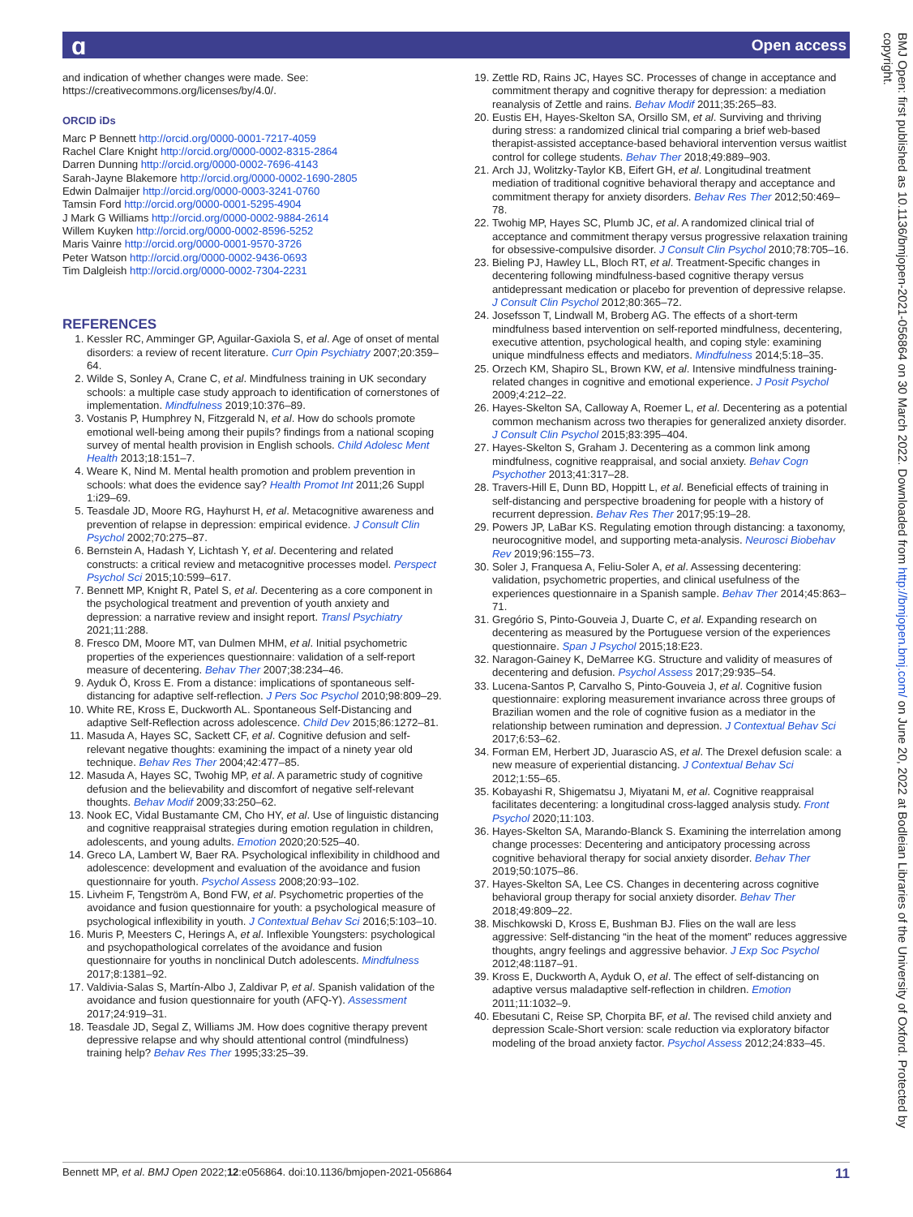ɑ Open access
and indication of whether changes were made. See: https://creativecommons.org/licenses/by/4.0/.
ORCID iDs
Marc P Bennett http://orcid.org/0000-0001-7217-4059
Rachel Clare Knight http://orcid.org/0000-0002-8315-2864
Darren Dunning http://orcid.org/0000-0002-7696-4143
Sarah-Jayne Blakemore http://orcid.org/0000-0002-1690-2805
Edwin Dalmaijer http://orcid.org/0000-0003-3241-0760
Tamsin Ford http://orcid.org/0000-0001-5295-4904
J Mark G Williams http://orcid.org/0000-0002-9884-2614
Willem Kuyken http://orcid.org/0000-0002-8596-5252
Maris Vainre http://orcid.org/0000-0001-9570-3726
Peter Watson http://orcid.org/0000-0002-9436-0693
Tim Dalgleish http://orcid.org/0000-0002-7304-2231
REFERENCES
1. Kessler RC, Amminger GP, Aguilar-Gaxiola S, et al. Age of onset of mental disorders: a review of recent literature. Curr Opin Psychiatry 2007;20:359–64.
2. Wilde S, Sonley A, Crane C, et al. Mindfulness training in UK secondary schools: a multiple case study approach to identification of cornerstones of implementation. Mindfulness 2019;10:376–89.
3. Vostanis P, Humphrey N, Fitzgerald N, et al. How do schools promote emotional well-being among their pupils? findings from a national scoping survey of mental health provision in English schools. Child Adolesc Ment Health 2013;18:151–7.
4. Weare K, Nind M. Mental health promotion and problem prevention in schools: what does the evidence say? Health Promot Int 2011;26 Suppl 1:i29–69.
5. Teasdale JD, Moore RG, Hayhurst H, et al. Metacognitive awareness and prevention of relapse in depression: empirical evidence. J Consult Clin Psychol 2002;70:275–87.
6. Bernstein A, Hadash Y, Lichtash Y, et al. Decentering and related constructs: a critical review and metacognitive processes model. Perspect Psychol Sci 2015;10:599–617.
7. Bennett MP, Knight R, Patel S, et al. Decentering as a core component in the psychological treatment and prevention of youth anxiety and depression: a narrative review and insight report. Transl Psychiatry 2021;11:288.
8. Fresco DM, Moore MT, van Dulmen MHM, et al. Initial psychometric properties of the experiences questionnaire: validation of a self-report measure of decentering. Behav Ther 2007;38:234–46.
9. Ayduk Ö, Kross E. From a distance: implications of spontaneous self-distancing for adaptive self-reflection. J Pers Soc Psychol 2010;98:809–29.
10. White RE, Kross E, Duckworth AL. Spontaneous Self-Distancing and adaptive Self-Reflection across adolescence. Child Dev 2015;86:1272–81.
11. Masuda A, Hayes SC, Sackett CF, et al. Cognitive defusion and self-relevant negative thoughts: examining the impact of a ninety year old technique. Behav Res Ther 2004;42:477–85.
12. Masuda A, Hayes SC, Twohig MP, et al. A parametric study of cognitive defusion and the believability and discomfort of negative self-relevant thoughts. Behav Modif 2009;33:250–62.
13. Nook EC, Vidal Bustamante CM, Cho HY, et al. Use of linguistic distancing and cognitive reappraisal strategies during emotion regulation in children, adolescents, and young adults. Emotion 2020;20:525–40.
14. Greco LA, Lambert W, Baer RA. Psychological inflexibility in childhood and adolescence: development and evaluation of the avoidance and fusion questionnaire for youth. Psychol Assess 2008;20:93–102.
15. Livheim F, Tengström A, Bond FW, et al. Psychometric properties of the avoidance and fusion questionnaire for youth: a psychological measure of psychological inflexibility in youth. J Contextual Behav Sci 2016;5:103–10.
16. Muris P, Meesters C, Herings A, et al. Inflexible Youngsters: psychological and psychopathological correlates of the avoidance and fusion questionnaire for youths in nonclinical Dutch adolescents. Mindfulness 2017;8:1381–92.
17. Valdivia-Salas S, Martín-Albo J, Zaldivar P, et al. Spanish validation of the avoidance and fusion questionnaire for youth (AFQ-Y). Assessment 2017;24:919–31.
18. Teasdale JD, Segal Z, Williams JM. How does cognitive therapy prevent depressive relapse and why should attentional control (mindfulness) training help? Behav Res Ther 1995;33:25–39.
19. Zettle RD, Rains JC, Hayes SC. Processes of change in acceptance and commitment therapy and cognitive therapy for depression: a mediation reanalysis of Zettle and rains. Behav Modif 2011;35:265–83.
20. Eustis EH, Hayes-Skelton SA, Orsillo SM, et al. Surviving and thriving during stress: a randomized clinical trial comparing a brief web-based therapist-assisted acceptance-based behavioral intervention versus waitlist control for college students. Behav Ther 2018;49:889–903.
21. Arch JJ, Wolitzky-Taylor KB, Eifert GH, et al. Longitudinal treatment mediation of traditional cognitive behavioral therapy and acceptance and commitment therapy for anxiety disorders. Behav Res Ther 2012;50:469–78.
22. Twohig MP, Hayes SC, Plumb JC, et al. A randomized clinical trial of acceptance and commitment therapy versus progressive relaxation training for obsessive-compulsive disorder. J Consult Clin Psychol 2010;78:705–16.
23. Bieling PJ, Hawley LL, Bloch RT, et al. Treatment-Specific changes in decentering following mindfulness-based cognitive therapy versus antidepressant medication or placebo for prevention of depressive relapse. J Consult Clin Psychol 2012;80:365–72.
24. Josefsson T, Lindwall M, Broberg AG. The effects of a short-term mindfulness based intervention on self-reported mindfulness, decentering, executive attention, psychological health, and coping style: examining unique mindfulness effects and mediators. Mindfulness 2014;5:18–35.
25. Orzech KM, Shapiro SL, Brown KW, et al. Intensive mindfulness training-related changes in cognitive and emotional experience. J Posit Psychol 2009;4:212–22.
26. Hayes-Skelton SA, Calloway A, Roemer L, et al. Decentering as a potential common mechanism across two therapies for generalized anxiety disorder. J Consult Clin Psychol 2015;83:395–404.
27. Hayes-Skelton S, Graham J. Decentering as a common link among mindfulness, cognitive reappraisal, and social anxiety. Behav Cogn Psychother 2013;41:317–28.
28. Travers-Hill E, Dunn BD, Hoppitt L, et al. Beneficial effects of training in self-distancing and perspective broadening for people with a history of recurrent depression. Behav Res Ther 2017;95:19–28.
29. Powers JP, LaBar KS. Regulating emotion through distancing: a taxonomy, neurocognitive model, and supporting meta-analysis. Neurosci Biobehav Rev 2019;96:155–73.
30. Soler J, Franquesa A, Feliu-Soler A, et al. Assessing decentering: validation, psychometric properties, and clinical usefulness of the experiences questionnaire in a Spanish sample. Behav Ther 2014;45:863–71.
31. Gregório S, Pinto-Gouveia J, Duarte C, et al. Expanding research on decentering as measured by the Portuguese version of the experiences questionnaire. Span J Psychol 2015;18:E23.
32. Naragon-Gainey K, DeMarree KG. Structure and validity of measures of decentering and defusion. Psychol Assess 2017;29:935–54.
33. Lucena-Santos P, Carvalho S, Pinto-Gouveia J, et al. Cognitive fusion questionnaire: exploring measurement invariance across three groups of Brazilian women and the role of cognitive fusion as a mediator in the relationship between rumination and depression. J Contextual Behav Sci 2017;6:53–62.
34. Forman EM, Herbert JD, Juarascio AS, et al. The Drexel defusion scale: a new measure of experiential distancing. J Contextual Behav Sci 2012;1:55–65.
35. Kobayashi R, Shigematsu J, Miyatani M, et al. Cognitive reappraisal facilitates decentering: a longitudinal cross-lagged analysis study. Front Psychol 2020;11:103.
36. Hayes-Skelton SA, Marando-Blanck S. Examining the interrelation among change processes: Decentering and anticipatory processing across cognitive behavioral therapy for social anxiety disorder. Behav Ther 2019;50:1075–86.
37. Hayes-Skelton SA, Lee CS. Changes in decentering across cognitive behavioral group therapy for social anxiety disorder. Behav Ther 2018;49:809–22.
38. Mischkowski D, Kross E, Bushman BJ. Flies on the wall are less aggressive: Self-distancing “in the heat of the moment” reduces aggressive thoughts, angry feelings and aggressive behavior. J Exp Soc Psychol 2012;48:1187–91.
39. Kross E, Duckworth A, Ayduk O, et al. The effect of self-distancing on adaptive versus maladaptive self-reflection in children. Emotion 2011;11:1032–9.
40. Ebesutani C, Reise SP, Chorpita BF, et al. The revised child anxiety and depression Scale-Short version: scale reduction via exploratory bifactor modeling of the broad anxiety factor. Psychol Assess 2012;24:833–45.
BMJ Open: first published as 10.1136/bmjopen-2021-056864 on 30 March 2022. Downloaded from http://bmjopen.bmj.com/ on June 20, 2022 at Bodleian Libraries of the University of Oxford. Protected by copyright.
Bennett MP, et al. BMJ Open 2022;12:e056864. doi:10.1136/bmjopen-2021-056864 11